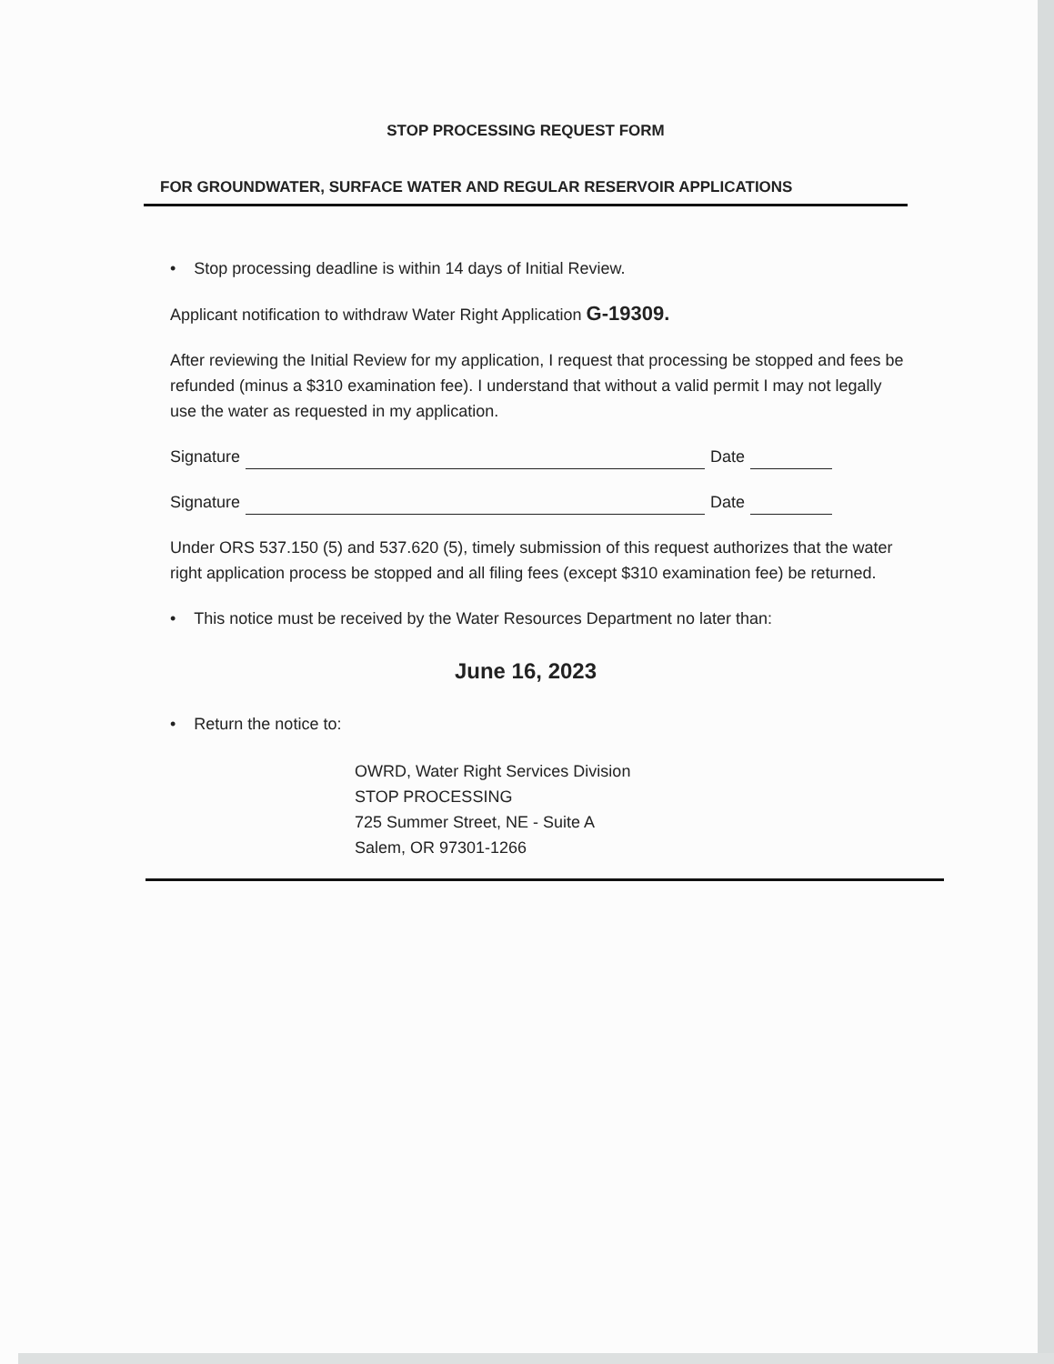STOP PROCESSING REQUEST FORM
FOR GROUNDWATER, SURFACE WATER AND REGULAR RESERVOIR APPLICATIONS
• Stop processing deadline is within 14 days of Initial Review.
Applicant notification to withdraw Water Right Application G-19309.
After reviewing the Initial Review for my application, I request that processing be stopped and fees be refunded (minus a $310 examination fee). I understand that without a valid permit I may not legally use the water as requested in my application.
Signature Date
Signature Date
Under ORS 537.150 (5) and 537.620 (5), timely submission of this request authorizes that the water right application process be stopped and all filing fees (except $310 examination fee) be returned.
• This notice must be received by the Water Resources Department no later than:
June 16, 2023
• Return the notice to:
OWRD, Water Right Services Division
STOP PROCESSING
725 Summer Street, NE - Suite A
Salem, OR 97301-1266